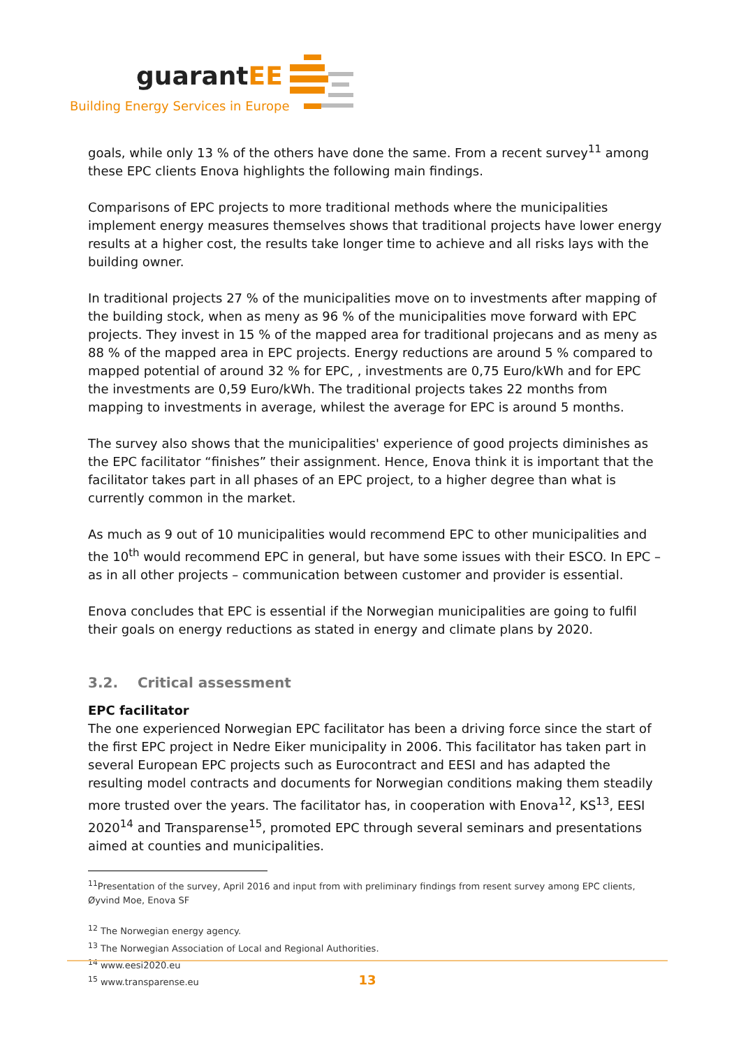guarantEE
Building Energy Services in Europe
goals, while only 13 % of the others have done the same. From a recent survey<sup>11</sup> among these EPC clients Enova highlights the following main findings.
Comparisons of EPC projects to more traditional methods where the municipalities implement energy measures themselves shows that traditional projects have lower energy results at a higher cost, the results take longer time to achieve and all risks lays with the building owner.
In traditional projects 27 % of the municipalities move on to investments after mapping of the building stock, when as meny as 96 % of the municipalities move forward with EPC projects. They invest in 15 % of the mapped area for traditional projecans and as meny as 88 % of the mapped area in EPC projects. Energy reductions are around 5 % compared to mapped potential of around 32 % for EPC, , investments are 0,75 Euro/kWh and for EPC the investments are 0,59 Euro/kWh. The traditional projects takes 22 months from mapping to investments in average, whilest the average for EPC is around 5 months.
The survey also shows that the municipalities' experience of good projects diminishes as the EPC facilitator “finishes” their assignment. Hence, Enova think it is important that the facilitator takes part in all phases of an EPC project, to a higher degree than what is currently common in the market.
As much as 9 out of 10 municipalities would recommend EPC to other municipalities and the 10<sup>th</sup> would recommend EPC in general, but have some issues with their ESCO. In EPC – as in all other projects – communication between customer and provider is essential.
Enova concludes that EPC is essential if the Norwegian municipalities are going to fulfil their goals on energy reductions as stated in energy and climate plans by 2020.
3.2. Critical assessment
EPC facilitator
The one experienced Norwegian EPC facilitator has been a driving force since the start of the first EPC project in Nedre Eiker municipality in 2006. This facilitator has taken part in several European EPC projects such as Eurocontract and EESI and has adapted the resulting model contracts and documents for Norwegian conditions making them steadily more trusted over the years. The facilitator has, in cooperation with Enova<sup>12</sup>, KS<sup>13</sup>, EESI 2020<sup>14</sup> and Transparense<sup>15</sup>, promoted EPC through several seminars and presentations aimed at counties and municipalities.
<sup>11</sup> Presentation of the survey, April 2016 and input from with preliminary findings from resent survey among EPC clients, Øyvind Moe, Enova SF
<sup>12</sup> The Norwegian energy agency.
<sup>13</sup> The Norwegian Association of Local and Regional Authorities.
<sup>14</sup> www.eesi2020.eu
<sup>15</sup> www.transparense.eu
13